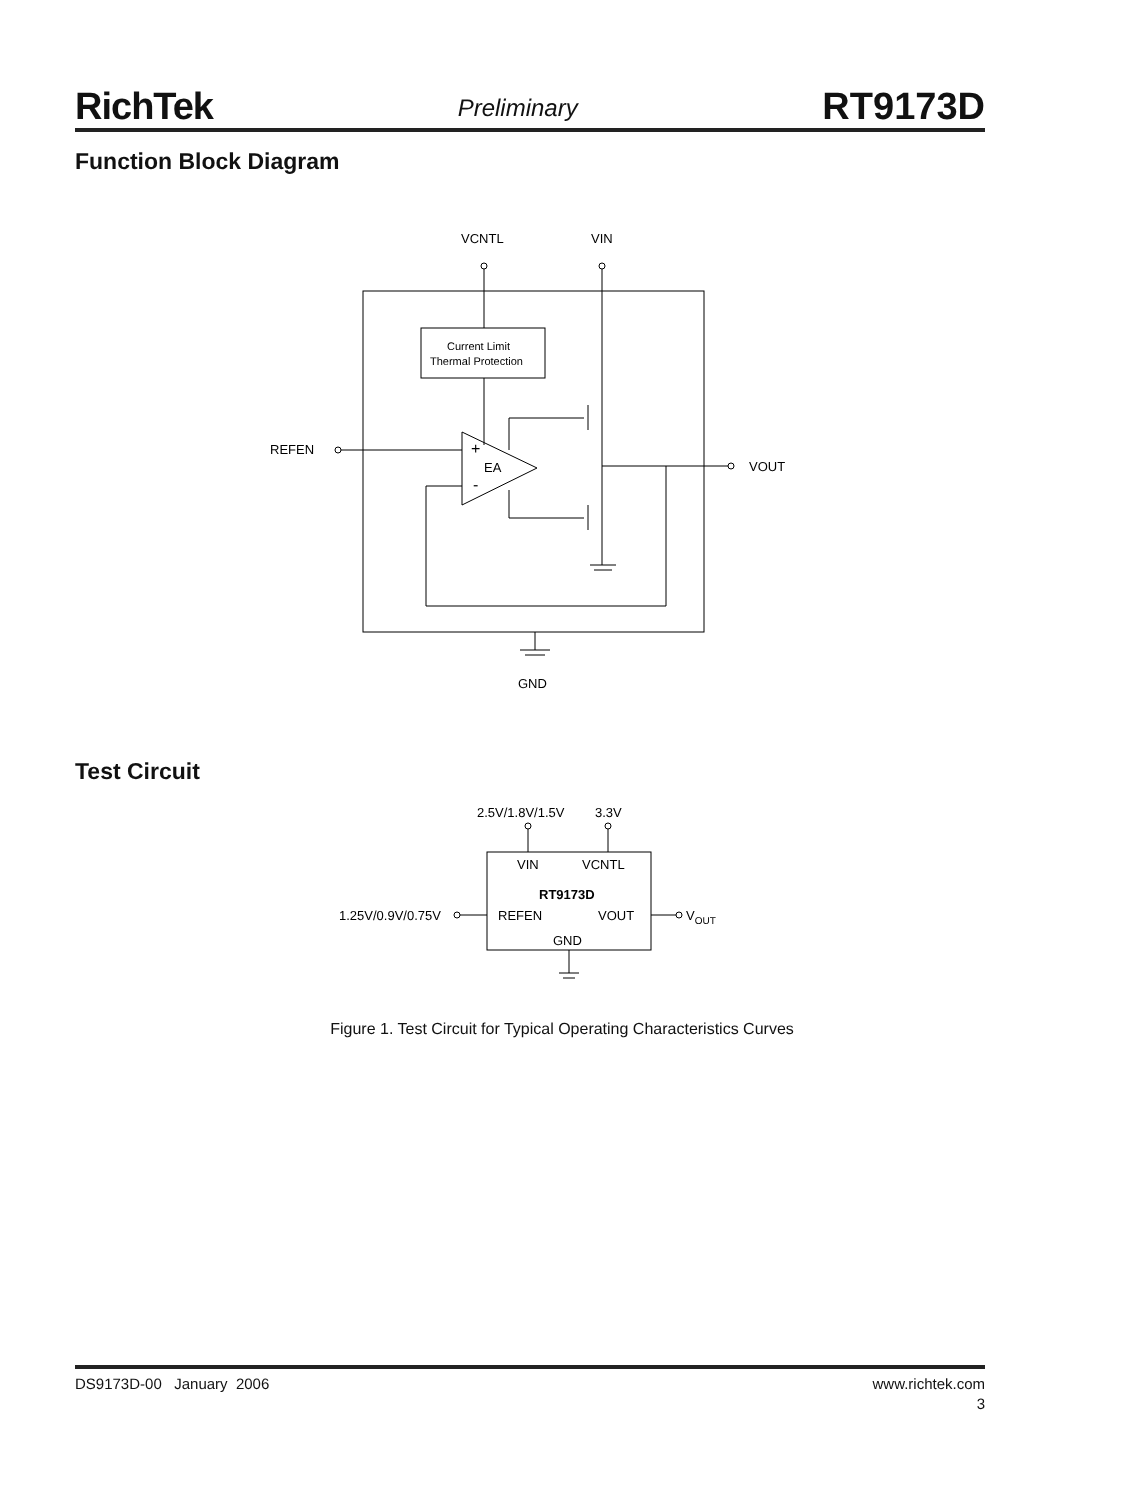RichTek Preliminary RT9173D
Function Block Diagram
VCNTL
VIN
Current Limit
Thermal Protection
EA
+
-
REFEN
VOUT
GND
Test Circuit
2.5V/1.8V/1.5V
3.3V
VIN
VCNTL
RT9173D
REFEN
VOUT
GND
1.25V/0.9V/0.75V
VOUT
Figure 1. Test Circuit for Typical Operating Characteristics Curves
DS9173D-00 January 2006 www.richtek.com
3